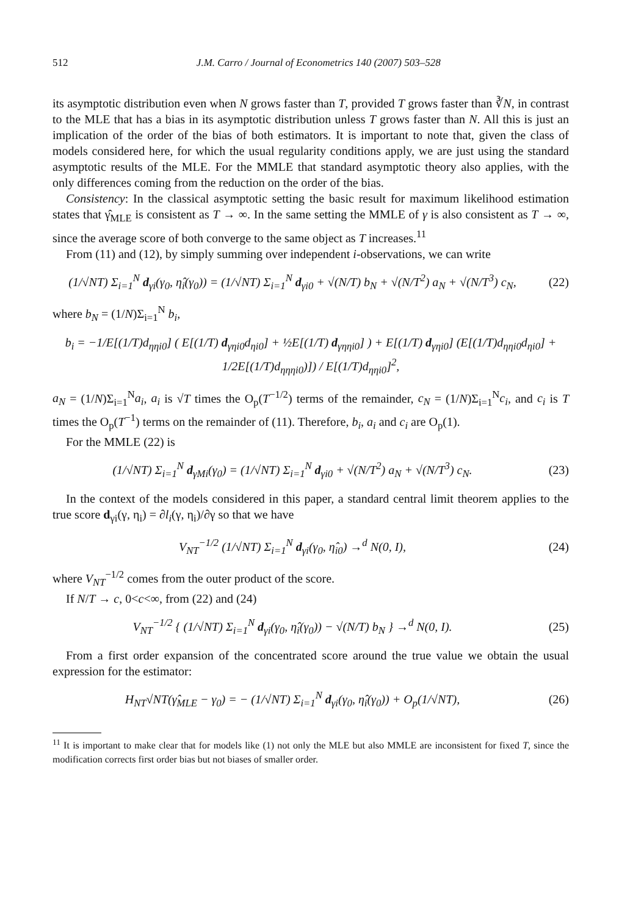512 J.M. Carro / Journal of Econometrics 140 (2007) 503–528
its asymptotic distribution even when N grows faster than T, provided T grows faster than ∛N, in contrast to the MLE that has a bias in its asymptotic distribution unless T grows faster than N. All this is just an implication of the order of the bias of both estimators. It is important to note that, given the class of models considered here, for which the usual regularity conditions apply, we are just using the standard asymptotic results of the MLE. For the MMLE that standard asymptotic theory also applies, with the only differences coming from the reduction on the order of the bias.
Consistency: In the classical asymptotic setting the basic result for maximum likelihood estimation states that γ̂<sub>MLE</sub> is consistent as T → ∞. In the same setting the MMLE of γ is also consistent as T → ∞, since the average score of both converge to the same object as T increases.<sup>11</sup>
From (11) and (12), by simply summing over independent i-observations, we can write
(1/√NT) Σ<sub>i=1</sub><sup>N</sup> d<sub>γi</sub>(γ<sub>0</sub>, η̂<sub>i</sub>(γ<sub>0</sub>)) = (1/√NT) Σ<sub>i=1</sub><sup>N</sup> d<sub>γi0</sub> + √(N/T) b<sub>N</sub> + √(N/T<sup>2</sup>) a<sub>N</sub> + √(N/T<sup>3</sup>) c<sub>N</sub>, (22)
where b<sub>N</sub> = (1/N)Σ<sub>i=1</sub><sup>N</sup> b<sub>i</sub>,
b<sub>i</sub> = −1/E[(1/T)d<sub>ηηi0</sub>] ( E[(1/T) d<sub>γηi0</sub>d<sub>ηi0</sub>] + ½E[(1/T) d<sub>γηηi0</sub>] ) + E[(1/T) d<sub>γηi0</sub>] (E[(1/T)d<sub>ηηi0</sub>d<sub>ηi0</sub>] + 1/2E[(1/T)d<sub>ηηηi0</sub>)]) / E[(1/T)d<sub>ηηi0</sub>]<sup>2</sup>,
a<sub>N</sub> = (1/N)Σ<sub>i=1</sub><sup>N</sup>a<sub>i</sub>, a<sub>i</sub> is √T times the O<sub>p</sub>(T<sup>−1/2</sup>) terms of the remainder, c<sub>N</sub> = (1/N)Σ<sub>i=1</sub><sup>N</sup>c<sub>i</sub>, and c<sub>i</sub> is T times the O<sub>p</sub>(T<sup>−1</sup>) terms on the remainder of (11). Therefore, b<sub>i</sub>, a<sub>i</sub> and c<sub>i</sub> are O<sub>p</sub>(1).
For the MMLE (22) is
(1/√NT) Σ<sub>i=1</sub><sup>N</sup> d<sub>γMi</sub>(γ<sub>0</sub>) = (1/√NT) Σ<sub>i=1</sub><sup>N</sup> d<sub>γi0</sub> + √(N/T<sup>2</sup>) a<sub>N</sub> + √(N/T<sup>3</sup>) c<sub>N</sub>. (23)
In the context of the models considered in this paper, a standard central limit theorem applies to the true score d<sub>γi</sub>(γ, η<sub>i</sub>) = ∂l<sub>i</sub>(γ, η<sub>i</sub>)/∂γ so that we have
V<sub>NT</sub><sup>−1/2</sup> (1/√NT) Σ<sub>i=1</sub><sup>N</sup> d<sub>γi</sub>(γ<sub>0</sub>, η̂<sub>i0</sub>) →<sup>d</sup> N(0, I), (24)
where V<sub>NT</sub><sup>−1/2</sup> comes from the outer product of the score.
If N/T → c, 0<c<∞, from (22) and (24)
V<sub>NT</sub><sup>−1/2</sup> { (1/√NT) Σ<sub>i=1</sub><sup>N</sup> d<sub>γi</sub>(γ<sub>0</sub>, η̂<sub>i</sub>(γ<sub>0</sub>)) − √(N/T) b<sub>N</sub> } →<sup>d</sup> N(0, I). (25)
From a first order expansion of the concentrated score around the true value we obtain the usual expression for the estimator:
H<sub>NT</sub>√NT(γ̂<sub>MLE</sub> − γ<sub>0</sub>) = − (1/√NT) Σ<sub>i=1</sub><sup>N</sup> d<sub>γi</sub>(γ<sub>0</sub>, η̂<sub>i</sub>(γ<sub>0</sub>)) + O<sub>p</sub>(1/√NT), (26)
<sup>11</sup> It is important to make clear that for models like (1) not only the MLE but also MMLE are inconsistent for fixed T, since the modification corrects first order bias but not biases of smaller order.